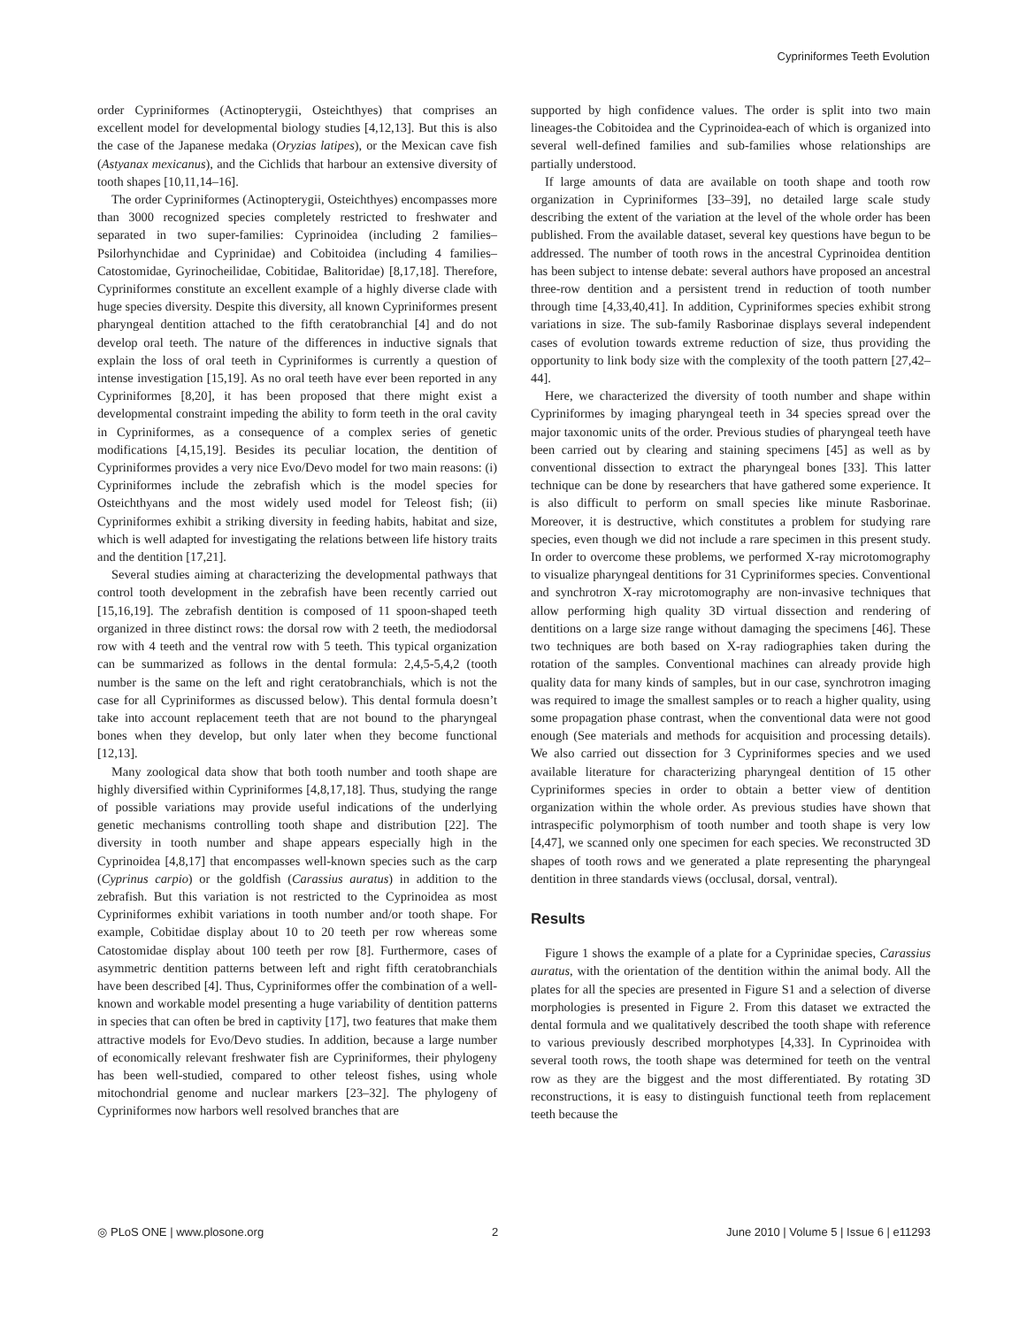Cypriniformes Teeth Evolution
order Cypriniformes (Actinopterygii, Osteichthyes) that comprises an excellent model for developmental biology studies [4,12,13]. But this is also the case of the Japanese medaka (Oryzias latipes), or the Mexican cave fish (Astyanax mexicanus), and the Cichlids that harbour an extensive diversity of tooth shapes [10,11,14–16].
The order Cypriniformes (Actinopterygii, Osteichthyes) encompasses more than 3000 recognized species completely restricted to freshwater and separated in two super-families: Cyprinoidea (including 2 families–Psilorhynchidae and Cyprinidae) and Cobitoidea (including 4 families–Catostomidae, Gyrinocheilidae, Cobitidae, Balitoridae) [8,17,18]. Therefore, Cypriniformes constitute an excellent example of a highly diverse clade with huge species diversity. Despite this diversity, all known Cypriniformes present pharyngeal dentition attached to the fifth ceratobranchial [4] and do not develop oral teeth. The nature of the differences in inductive signals that explain the loss of oral teeth in Cypriniformes is currently a question of intense investigation [15,19]. As no oral teeth have ever been reported in any Cypriniformes [8,20], it has been proposed that there might exist a developmental constraint impeding the ability to form teeth in the oral cavity in Cypriniformes, as a consequence of a complex series of genetic modifications [4,15,19]. Besides its peculiar location, the dentition of Cypriniformes provides a very nice Evo/Devo model for two main reasons: (i) Cypriniformes include the zebrafish which is the model species for Osteichthyans and the most widely used model for Teleost fish; (ii) Cypriniformes exhibit a striking diversity in feeding habits, habitat and size, which is well adapted for investigating the relations between life history traits and the dentition [17,21].
Several studies aiming at characterizing the developmental pathways that control tooth development in the zebrafish have been recently carried out [15,16,19]. The zebrafish dentition is composed of 11 spoon-shaped teeth organized in three distinct rows: the dorsal row with 2 teeth, the mediodorsal row with 4 teeth and the ventral row with 5 teeth. This typical organization can be summarized as follows in the dental formula: 2,4,5-5,4,2 (tooth number is the same on the left and right ceratobranchials, which is not the case for all Cypriniformes as discussed below). This dental formula doesn’t take into account replacement teeth that are not bound to the pharyngeal bones when they develop, but only later when they become functional [12,13].
Many zoological data show that both tooth number and tooth shape are highly diversified within Cypriniformes [4,8,17,18]. Thus, studying the range of possible variations may provide useful indications of the underlying genetic mechanisms controlling tooth shape and distribution [22]. The diversity in tooth number and shape appears especially high in the Cyprinoidea [4,8,17] that encompasses well-known species such as the carp (Cyprinus carpio) or the goldfish (Carassius auratus) in addition to the zebrafish. But this variation is not restricted to the Cyprinoidea as most Cypriniformes exhibit variations in tooth number and/or tooth shape. For example, Cobitidae display about 10 to 20 teeth per row whereas some Catostomidae display about 100 teeth per row [8]. Furthermore, cases of asymmetric dentition patterns between left and right fifth ceratobranchials have been described [4]. Thus, Cypriniformes offer the combination of a well-known and workable model presenting a huge variability of dentition patterns in species that can often be bred in captivity [17], two features that make them attractive models for Evo/Devo studies. In addition, because a large number of economically relevant freshwater fish are Cypriniformes, their phylogeny has been well-studied, compared to other teleost fishes, using whole mitochondrial genome and nuclear markers [23–32]. The phylogeny of Cypriniformes now harbors well resolved branches that are
supported by high confidence values. The order is split into two main lineages-the Cobitoidea and the Cyprinoidea-each of which is organized into several well-defined families and sub-families whose relationships are partially understood.
If large amounts of data are available on tooth shape and tooth row organization in Cypriniformes [33–39], no detailed large scale study describing the extent of the variation at the level of the whole order has been published. From the available dataset, several key questions have begun to be addressed. The number of tooth rows in the ancestral Cyprinoidea dentition has been subject to intense debate: several authors have proposed an ancestral three-row dentition and a persistent trend in reduction of tooth number through time [4,33,40,41]. In addition, Cypriniformes species exhibit strong variations in size. The sub-family Rasborinae displays several independent cases of evolution towards extreme reduction of size, thus providing the opportunity to link body size with the complexity of the tooth pattern [27,42–44].
Here, we characterized the diversity of tooth number and shape within Cypriniformes by imaging pharyngeal teeth in 34 species spread over the major taxonomic units of the order. Previous studies of pharyngeal teeth have been carried out by clearing and staining specimens [45] as well as by conventional dissection to extract the pharyngeal bones [33]. This latter technique can be done by researchers that have gathered some experience. It is also difficult to perform on small species like minute Rasborinae. Moreover, it is destructive, which constitutes a problem for studying rare species, even though we did not include a rare specimen in this present study. In order to overcome these problems, we performed X-ray microtomography to visualize pharyngeal dentitions for 31 Cypriniformes species. Conventional and synchrotron X-ray microtomography are non-invasive techniques that allow performing high quality 3D virtual dissection and rendering of dentitions on a large size range without damaging the specimens [46]. These two techniques are both based on X-ray radiographies taken during the rotation of the samples. Conventional machines can already provide high quality data for many kinds of samples, but in our case, synchrotron imaging was required to image the smallest samples or to reach a higher quality, using some propagation phase contrast, when the conventional data were not good enough (See materials and methods for acquisition and processing details). We also carried out dissection for 3 Cypriniformes species and we used available literature for characterizing pharyngeal dentition of 15 other Cypriniformes species in order to obtain a better view of dentition organization within the whole order. As previous studies have shown that intraspecific polymorphism of tooth number and tooth shape is very low [4,47], we scanned only one specimen for each species. We reconstructed 3D shapes of tooth rows and we generated a plate representing the pharyngeal dentition in three standards views (occlusal, dorsal, ventral).
Results
Figure 1 shows the example of a plate for a Cyprinidae species, Carassius auratus, with the orientation of the dentition within the animal body. All the plates for all the species are presented in Figure S1 and a selection of diverse morphologies is presented in Figure 2. From this dataset we extracted the dental formula and we qualitatively described the tooth shape with reference to various previously described morphotypes [4,33]. In Cyprinoidea with several tooth rows, the tooth shape was determined for teeth on the ventral row as they are the biggest and the most differentiated. By rotating 3D reconstructions, it is easy to distinguish functional teeth from replacement teeth because the
◎ PLoS ONE | www.plosone.org 2 June 2010 | Volume 5 | Issue 6 | e11293